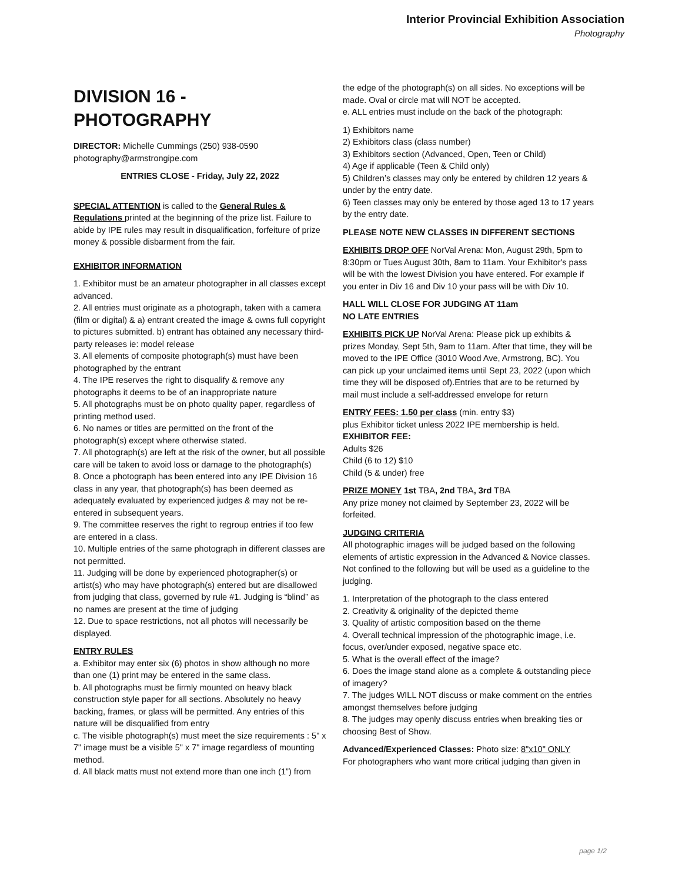Interior Provincial Exhibition Association
Photography
DIVISION 16 -
PHOTOGRAPHY
DIRECTOR: Michelle Cummings (250) 938-0590
photography@armstrongipe.com
ENTRIES CLOSE - Friday, July 22, 2022
SPECIAL ATTENTION is called to the General Rules & Regulations printed at the beginning of the prize list. Failure to abide by IPE rules may result in disqualification, forfeiture of prize money & possible disbarment from the fair.
EXHIBITOR INFORMATION
1. Exhibitor must be an amateur photographer in all classes except advanced.
2. All entries must originate as a photograph, taken with a camera (film or digital) & a) entrant created the image & owns full copyright to pictures submitted. b) entrant has obtained any necessary third-party releases ie: model release
3. All elements of composite photograph(s) must have been photographed by the entrant
4. The IPE reserves the right to disqualify & remove any photographs it deems to be of an inappropriate nature
5. All photographs must be on photo quality paper, regardless of printing method used.
6. No names or titles are permitted on the front of the photograph(s) except where otherwise stated.
7. All photograph(s) are left at the risk of the owner, but all possible care will be taken to avoid loss or damage to the photograph(s)
8. Once a photograph has been entered into any IPE Division 16 class in any year, that photograph(s) has been deemed as adequately evaluated by experienced judges & may not be re-entered in subsequent years.
9. The committee reserves the right to regroup entries if too few are entered in a class.
10. Multiple entries of the same photograph in different classes are not permitted.
11. Judging will be done by experienced photographer(s) or artist(s) who may have photograph(s) entered but are disallowed from judging that class, governed by rule #1. Judging is “blind” as no names are present at the time of judging
12. Due to space restrictions, not all photos will necessarily be displayed.
ENTRY RULES
a. Exhibitor may enter six (6) photos in show although no more than one (1) print may be entered in the same class.
b. All photographs must be firmly mounted on heavy black construction style paper for all sections. Absolutely no heavy backing, frames, or glass will be permitted. Any entries of this nature will be disqualified from entry
c. The visible photograph(s) must meet the size requirements : 5" x 7" image must be a visible 5" x 7" image regardless of mounting method.
d. All black matts must not extend more than one inch (1”) from
the edge of the photograph(s) on all sides. No exceptions will be made. Oval or circle mat will NOT be accepted.
e. ALL entries must include on the back of the photograph:
1) Exhibitors name
2) Exhibitors class (class number)
3) Exhibitors section (Advanced, Open, Teen or Child)
4) Age if applicable (Teen & Child only)
5) Children’s classes may only be entered by children 12 years & under by the entry date.
6) Teen classes may only be entered by those aged 13 to 17 years by the entry date.
PLEASE NOTE NEW CLASSES IN DIFFERENT SECTIONS
EXHIBITS DROP OFF NorVal Arena: Mon, August 29th, 5pm to 8:30pm or Tues August 30th, 8am to 11am. Your Exhibitor's pass will be with the lowest Division you have entered. For example if you enter in Div 16 and Div 10 your pass will be with Div 10.
HALL WILL CLOSE FOR JUDGING AT 11am
NO LATE ENTRIES
EXHIBITS PICK UP NorVal Arena: Please pick up exhibits & prizes Monday, Sept 5th, 9am to 11am. After that time, they will be moved to the IPE Office (3010 Wood Ave, Armstrong, BC). You can pick up your unclaimed items until Sept 23, 2022 (upon which time they will be disposed of).Entries that are to be returned by mail must include a self-addressed envelope for return
ENTRY FEES: 1.50 per class (min. entry $3)
plus Exhibitor ticket unless 2022 IPE membership is held.
EXHIBITOR FEE:
Adults $26
Child (6 to 12) $10
Child (5 & under) free
PRIZE MONEY 1st TBA, 2nd TBA, 3rd TBA
Any prize money not claimed by September 23, 2022 will be forfeited.
JUDGING CRITERIA
All photographic images will be judged based on the following elements of artistic expression in the Advanced & Novice classes. Not confined to the following but will be used as a guideline to the judging.
1. Interpretation of the photograph to the class entered
2. Creativity & originality of the depicted theme
3. Quality of artistic composition based on the theme
4. Overall technical impression of the photographic image, i.e. focus, over/under exposed, negative space etc.
5. What is the overall effect of the image?
6. Does the image stand alone as a complete & outstanding piece of imagery?
7. The judges WILL NOT discuss or make comment on the entries amongst themselves before judging
8. The judges may openly discuss entries when breaking ties or choosing Best of Show.
Advanced/Experienced Classes: Photo size: 8"x10" ONLY
For photographers who want more critical judging than given in
page 1/2